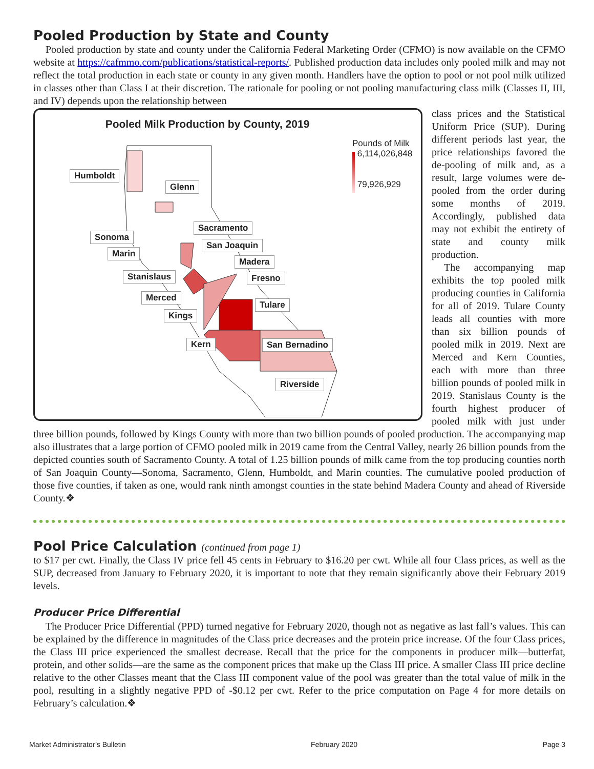Pooled Production by State and County
Pooled production by state and county under the California Federal Marketing Order (CFMO) is now available on the CFMO website at https://cafmmo.com/publications/statistical-reports/. Published production data includes only pooled milk and may not reflect the total production in each state or county in any given month. Handlers have the option to pool or not pool milk utilized in classes other than Class I at their discretion. The rationale for pooling or not pooling manufacturing class milk (Classes II, III, and IV) depends upon the relationship between
Pooled Milk Production by County, 2019
Humboldt
Glenn
Sacramento
Sonoma
San Joaquin
Marin
Madera
Stanislaus Fresno
Merced
Tulare
Kings
Kern San Bernadino
Riverside
Pounds of Milk
6,114,026,848
79,926,929
class prices and the Statistical Uniform Price (SUP). During different periods last year, the price relationships favored the de-pooling of milk and, as a result, large volumes were de-pooled from the order during some months of 2019. Accordingly, published data may not exhibit the entirety of state and county milk production.
The accompanying map exhibits the top pooled milk producing counties in California for all of 2019. Tulare County leads all counties with more than six billion pounds of pooled milk in 2019. Next are Merced and Kern Counties, each with more than three billion pounds of pooled milk in 2019. Stanislaus County is the fourth highest producer of pooled milk with just under three billion pounds, followed by Kings County with more than two billion pounds of pooled production. The accompanying map also illustrates that a large portion of CFMO pooled milk in 2019 came from the Central Valley, nearly 26 billion pounds from the depicted counties south of Sacramento County. A total of 1.25 billion pounds of milk came from the top producing counties north of San Joaquin County—Sonoma, Sacramento, Glenn, Humboldt, and Marin counties. The cumulative pooled production of those five counties, if taken as one, would rank ninth amongst counties in the state behind Madera County and ahead of Riverside County.❖
Pool Price Calculation (continued from page 1)
to $17 per cwt. Finally, the Class IV price fell 45 cents in February to $16.20 per cwt. While all four Class prices, as well as the SUP, decreased from January to February 2020, it is important to note that they remain significantly above their February 2019 levels.
Producer Price Differential
The Producer Price Differential (PPD) turned negative for February 2020, though not as negative as last fall’s values. This can be explained by the difference in magnitudes of the Class price decreases and the protein price increase. Of the four Class prices, the Class III price experienced the smallest decrease. Recall that the price for the components in producer milk—butterfat, protein, and other solids—are the same as the component prices that make up the Class III price. A smaller Class III price decline relative to the other Classes meant that the Class III component value of the pool was greater than the total value of milk in the pool, resulting in a slightly negative PPD of -$0.12 per cwt. Refer to the price computation on Page 4 for more details on February’s calculation.❖
Market Administrator’s Bulletin February 2020 Page 3